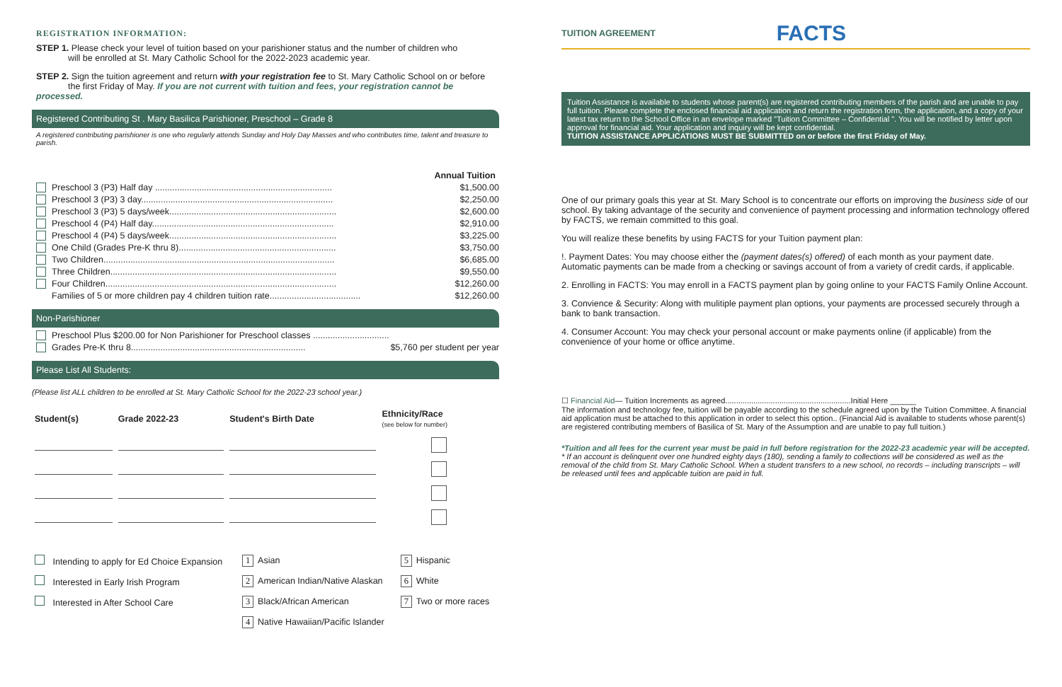REGISTRATION INFORMATION:
STEP 1. Please check your level of tuition based on your parishioner status and the number of children who
will be enrolled at St. Mary Catholic School for the 2022-2023 academic year.
STEP 2. Sign the tuition agreement and return with your registration fee to St. Mary Catholic School on or before
the first Friday of May. If you are not current with tuition and fees, your registration cannot be processed.
Registered Contributing St . Mary Basilica Parishioner, Preschool – Grade 8
A registered contributing parishioner is one who regularly attends Sunday and Holy Day Masses and who contributes time, talent and treasure to parish.
Annual Tuition
Preschool 3 (P3) Half day ........................................................................ $1,500.00
Preschool 3 (P3) 3 day.............................................................................. $2,250.00
Preschool 3 (P3) 5 days/week.................................................................... $2,600.00
Preschool 4 (P4) Half day.......................................................................... $2,910.00
Preschool 4 (P4) 5 days/week.................................................................... $3,225.00
One Child (Grades Pre-K thru 8)................................................................ $3,750.00
Two Children.............................................................................................. $6,685.00
Three Children............................................................................................ $9,550.00
Four Children.............................................................................................. $12,260.00
Families of 5 or more children pay 4 children tuition rate..................................... $12,260.00
Non-Parishioner
Preschool Plus $200.00 for Non Parishioner for Preschool classes ...............................
Grades Pre-K thru 8....................................................................... $5,760 per student per year
Please List All Students:
(Please list ALL children to be enrolled at St. Mary Catholic School for the 2022-23 school year.)
| Student(s) | Grade 2022-23 | Student's Birth Date | Ethnicity/Race (see below for number) |
| --- | --- | --- | --- |
| Intending to apply for Ed Choice Expansion | 1 Asian | 5 Hispanic |
| Interested in Early Irish Program | 2 American Indian/Native Alaskan | 6 White |
| Interested in After School Care | 3 Black/African American | 7 Two or more races |
| | 4 Native Hawaiian/Pacific Islander | |
TUITION AGREEMENT FACTS
Tuition Assistance is available to students whose parent(s) are registered contributing members of the parish and are unable to pay full tuition. Please complete the enclosed financial aid application and return the registration form, the application, and a copy of your latest tax return to the School Office in an envelope marked "Tuition Committee – Confidential ". You will be notified by letter upon approval for financial aid. Your application and inquiry will be kept confidential.
TUITION ASSISTANCE APPLICATIONS MUST BE SUBMITTED on or before the first Friday of May.
One of our primary goals this year at St. Mary School is to concentrate our efforts on improving the business side of our school. By taking advantage of the security and convenience of payment processing and information technology offered by FACTS, we remain committed to this goal.
You will realize these benefits by using FACTS for your Tuition payment plan:
!. Payment Dates: You may choose either the (payment dates(s) offered) of each month as your payment date. Automatic payments can be made from a checking or savings account of from a variety of credit cards, if applicable.
2. Enrolling in FACTS: You may enroll in a FACTS payment plan by going online to your FACTS Family Online Account.
3. Convience & Security: Along with mulitiple payment plan options, your payments are processed securely through a bank to bank transaction.
4. Consumer Account: You may check your personal account or make payments online (if applicable) from the convenience of your home or office anytime.
☐ Financial Aid— Tuition Increments as agreed..........................................................Initial Here ______
The information and technology fee, tuition will be payable according to the schedule agreed upon by the Tuition Committee. A financial aid application must be attached to this application in order to select this option.. (Financial Aid is available to students whose parent(s) are registered contributing members of Basilica of St. Mary of the Assumption and are unable to pay full tuition.)
*Tuition and all fees for the current year must be paid in full before registration for the 2022-23 academic year will be accepted.
* If an account is delinquent over one hundred eighty days (180), sending a family to collections will be considered as well as the removal of the child from St. Mary Catholic School. When a student transfers to a new school, no records – including transcripts – will be released until fees and applicable tuition are paid in full.